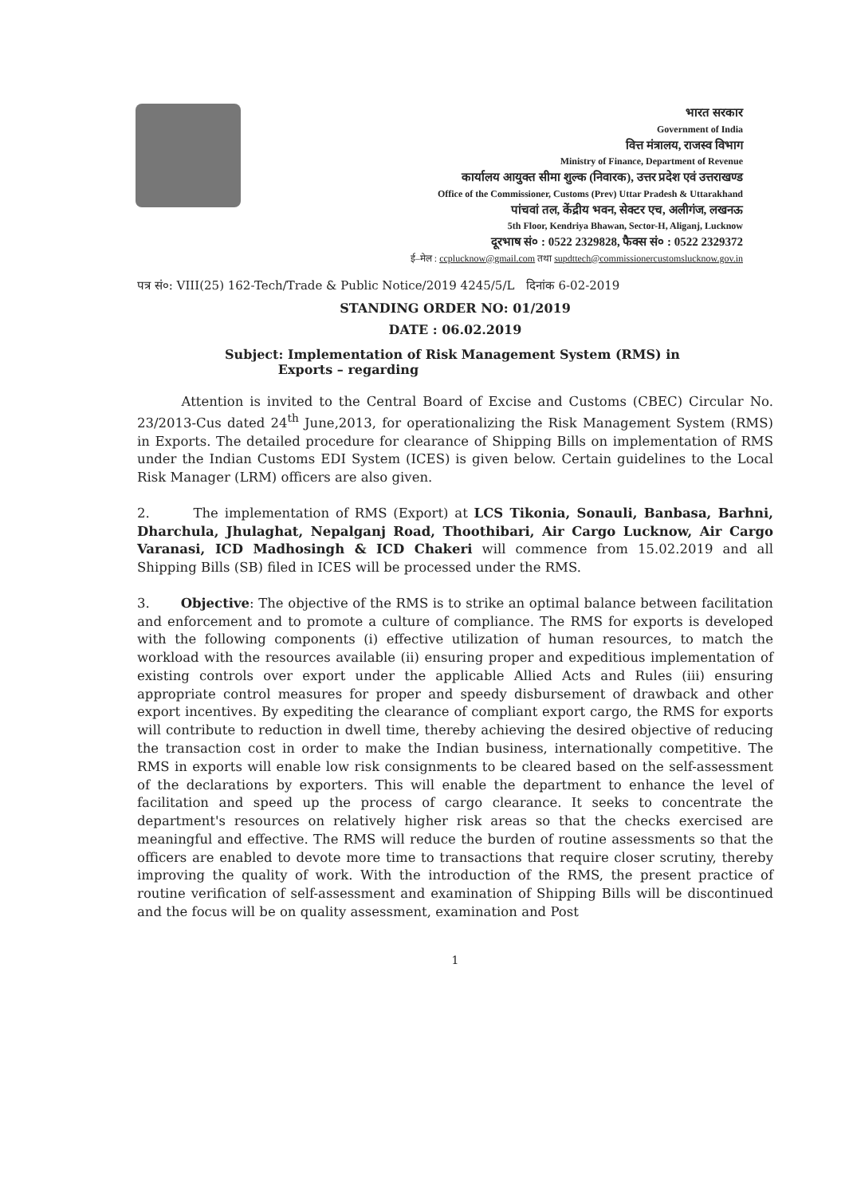भारत सरकार
Government of India
वित्त मंत्रालय, राजस्व विभाग
Ministry of Finance, Department of Revenue
कार्यालय आयुक्त सीमा शुल्क (निवारक), उत्तर प्रदेश एवं उत्तराखण्ड
Office of the Commissioner, Customs (Prev) Uttar Pradesh & Uttarakhand
पांचवां तल, केंद्रीय भवन, सेक्टर एच, अलीगंज, लखनऊ
5th Floor, Kendriya Bhawan, Sector-H, Aliganj, Lucknow
दूरभाष सं० : 0522 2329828, फैक्स सं० : 0522 2329372
ई–मेल : ccplucknow@gmail.com तथा supdttech@commissionercustomslucknow.gov.in
पत्र सं०: VIII(25) 162-Tech/Trade & Public Notice/2019 4245/5/L दिनांक 6-02-2019
STANDING ORDER NO: 01/2019
DATE : 06.02.2019
Subject: Implementation of Risk Management System (RMS) in
Exports – regarding
Attention is invited to the Central Board of Excise and Customs (CBEC) Circular No. 23/2013-Cus dated 24<sup>th</sup> June,2013, for operationalizing the Risk Management System (RMS) in Exports. The detailed procedure for clearance of Shipping Bills on implementation of RMS under the Indian Customs EDI System (ICES) is given below. Certain guidelines to the Local Risk Manager (LRM) officers are also given.
2. The implementation of RMS (Export) at LCS Tikonia, Sonauli, Banbasa, Barhni, Dharchula, Jhulaghat, Nepalganj Road, Thoothibari, Air Cargo Lucknow, Air Cargo Varanasi, ICD Madhosingh & ICD Chakeri will commence from 15.02.2019 and all Shipping Bills (SB) filed in ICES will be processed under the RMS.
3. Objective: The objective of the RMS is to strike an optimal balance between facilitation and enforcement and to promote a culture of compliance. The RMS for exports is developed with the following components (i) effective utilization of human resources, to match the workload with the resources available (ii) ensuring proper and expeditious implementation of existing controls over export under the applicable Allied Acts and Rules (iii) ensuring appropriate control measures for proper and speedy disbursement of drawback and other export incentives. By expediting the clearance of compliant export cargo, the RMS for exports will contribute to reduction in dwell time, thereby achieving the desired objective of reducing the transaction cost in order to make the Indian business, internationally competitive. The RMS in exports will enable low risk consignments to be cleared based on the self-assessment of the declarations by exporters. This will enable the department to enhance the level of facilitation and speed up the process of cargo clearance. It seeks to concentrate the department's resources on relatively higher risk areas so that the checks exercised are meaningful and effective. The RMS will reduce the burden of routine assessments so that the officers are enabled to devote more time to transactions that require closer scrutiny, thereby improving the quality of work. With the introduction of the RMS, the present practice of routine verification of self-assessment and examination of Shipping Bills will be discontinued and the focus will be on quality assessment, examination and Post
1